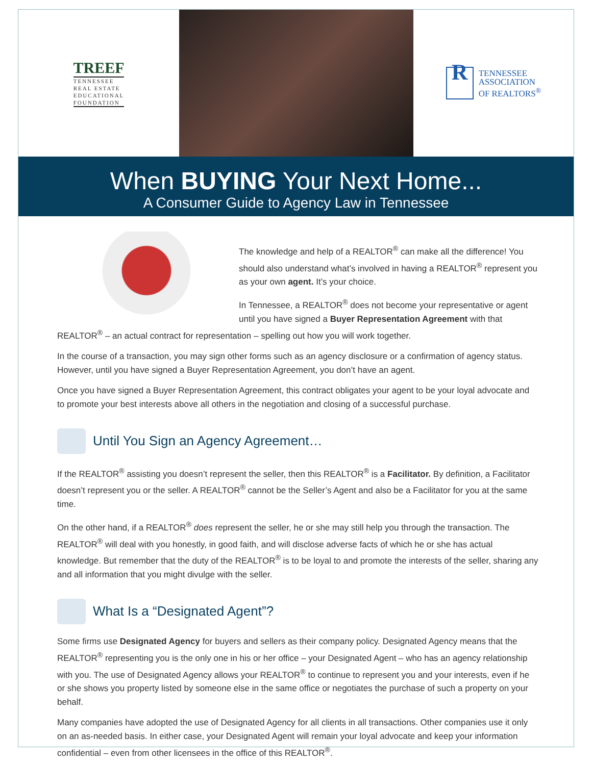TREEF
TENNESSEE
REAL ESTATE
EDUCATIONAL
FOUNDATION
R
TENNESSEE
ASSOCIATION
OF REALTORS<sup>®</sup>
When BUYING Your Next Home...
A Consumer Guide to Agency Law in Tennessee
The knowledge and help of a REALTOR<sup>®</sup> can make all the difference! You should also understand what’s involved in having a REALTOR<sup>®</sup> represent you as your own agent. It’s your choice.
In Tennessee, a REALTOR<sup>®</sup> does not become your representative or agent until you have signed a Buyer Representation Agreement with that REALTOR<sup>®</sup> – an actual contract for representation – spelling out how you will work together.
In the course of a transaction, you may sign other forms such as an agency disclosure or a confirmation of agency status. However, until you have signed a Buyer Representation Agreement, you don’t have an agent.
Once you have signed a Buyer Representation Agreement, this contract obligates your agent to be your loyal advocate and to promote your best interests above all others in the negotiation and closing of a successful purchase.
Until You Sign an Agency Agreement…
If the REALTOR<sup>®</sup> assisting you doesn’t represent the seller, then this REALTOR<sup>®</sup> is a Facilitator. By definition, a Facilitator doesn’t represent you or the seller. A REALTOR<sup>®</sup> cannot be the Seller’s Agent and also be a Facilitator for you at the same time.
On the other hand, if a REALTOR<sup>®</sup> does represent the seller, he or she may still help you through the transaction. The REALTOR<sup>®</sup> will deal with you honestly, in good faith, and will disclose adverse facts of which he or she has actual knowledge. But remember that the duty of the REALTOR<sup>®</sup> is to be loyal to and promote the interests of the seller, sharing any and all information that you might divulge with the seller.
What Is a “Designated Agent”?
Some firms use Designated Agency for buyers and sellers as their company policy. Designated Agency means that the REALTOR<sup>®</sup> representing you is the only one in his or her office – your Designated Agent – who has an agency relationship with you. The use of Designated Agency allows your REALTOR<sup>®</sup> to continue to represent you and your interests, even if he or she shows you property listed by someone else in the same office or negotiates the purchase of such a property on your behalf.
Many companies have adopted the use of Designated Agency for all clients in all transactions. Other companies use it only on an as-needed basis. In either case, your Designated Agent will remain your loyal advocate and keep your information confidential – even from other licensees in the office of this REALTOR<sup>®</sup>.